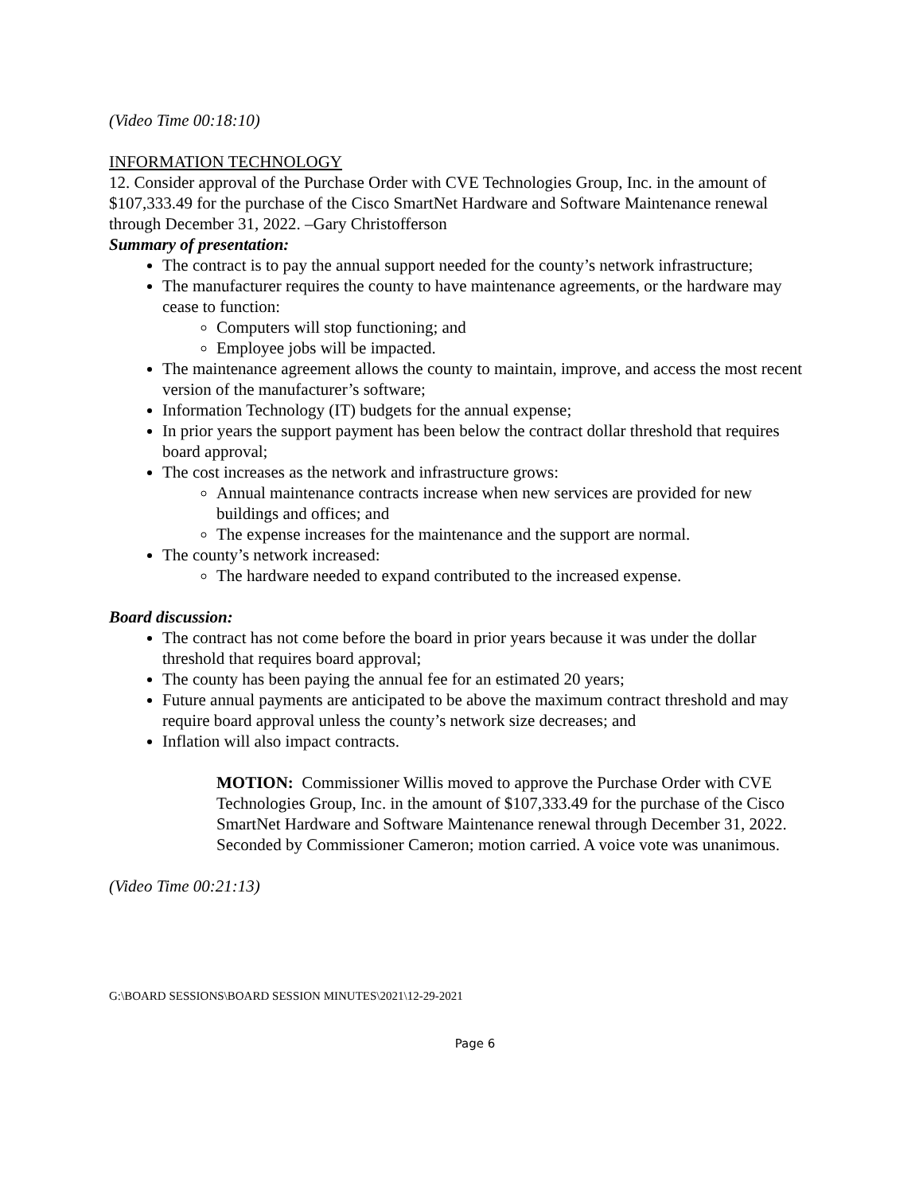(Video Time 00:18:10)
INFORMATION TECHNOLOGY
12. Consider approval of the Purchase Order with CVE Technologies Group, Inc. in the amount of $107,333.49 for the purchase of the Cisco SmartNet Hardware and Software Maintenance renewal through December 31, 2022. –Gary Christofferson
Summary of presentation:
The contract is to pay the annual support needed for the county’s network infrastructure;
The manufacturer requires the county to have maintenance agreements, or the hardware may cease to function:
Computers will stop functioning; and
Employee jobs will be impacted.
The maintenance agreement allows the county to maintain, improve, and access the most recent version of the manufacturer’s software;
Information Technology (IT) budgets for the annual expense;
In prior years the support payment has been below the contract dollar threshold that requires board approval;
The cost increases as the network and infrastructure grows:
Annual maintenance contracts increase when new services are provided for new buildings and offices; and
The expense increases for the maintenance and the support are normal.
The county’s network increased:
The hardware needed to expand contributed to the increased expense.
Board discussion:
The contract has not come before the board in prior years because it was under the dollar threshold that requires board approval;
The county has been paying the annual fee for an estimated 20 years;
Future annual payments are anticipated to be above the maximum contract threshold and may require board approval unless the county’s network size decreases; and
Inflation will also impact contracts.
MOTION: Commissioner Willis moved to approve the Purchase Order with CVE Technologies Group, Inc. in the amount of $107,333.49 for the purchase of the Cisco SmartNet Hardware and Software Maintenance renewal through December 31, 2022. Seconded by Commissioner Cameron; motion carried. A voice vote was unanimous.
(Video Time 00:21:13)
G:\BOARD SESSIONS\BOARD SESSION MINUTES\2021\12-29-2021
Page 6